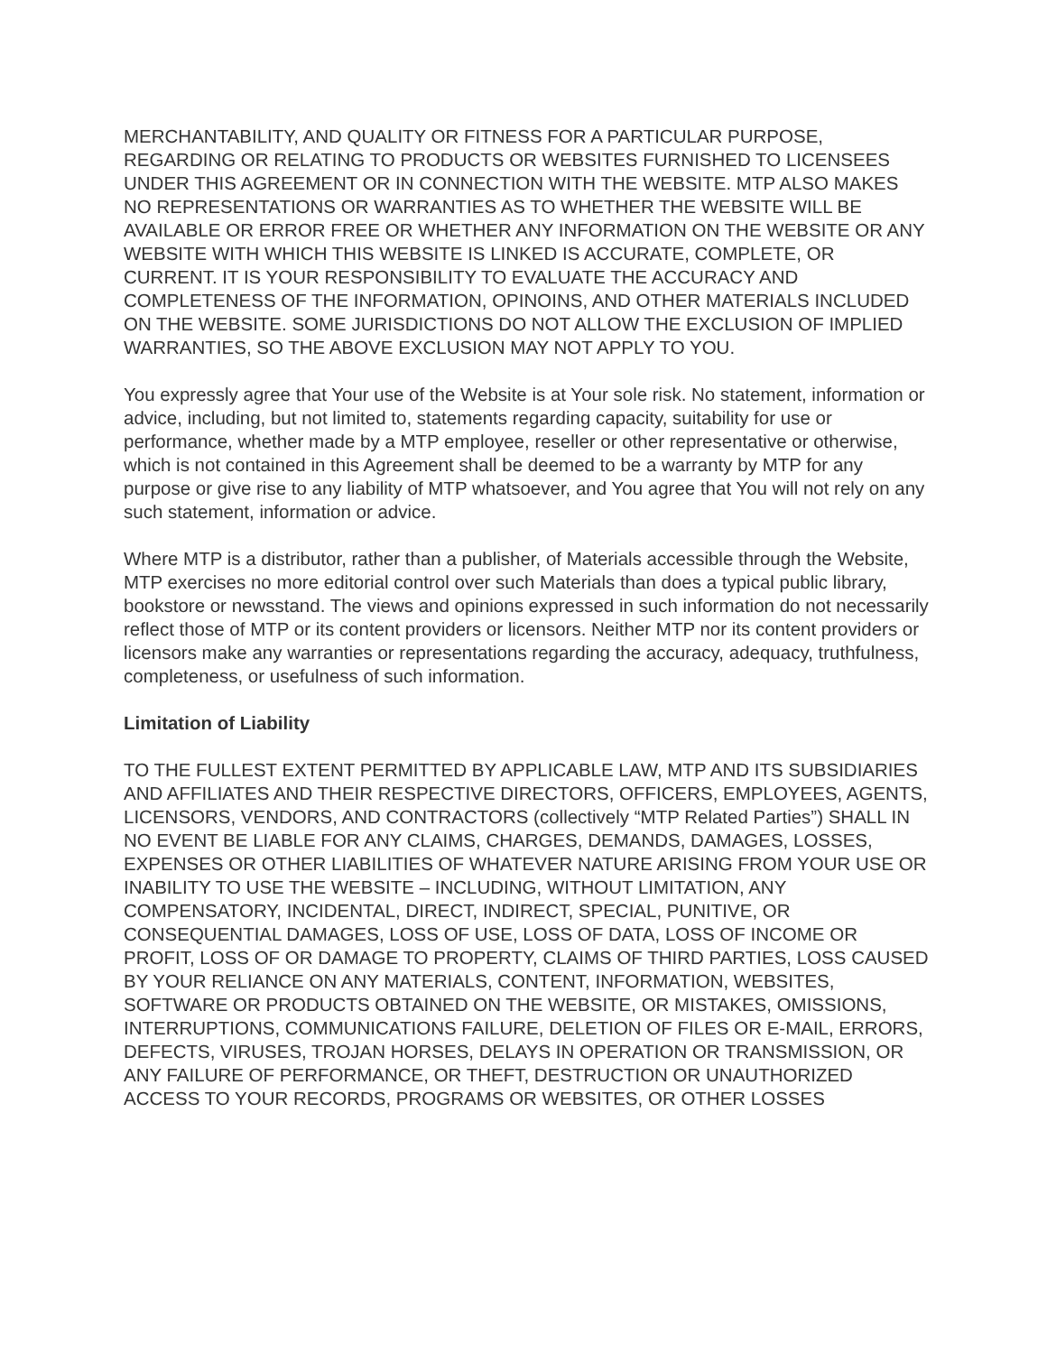MERCHANTABILITY, AND QUALITY OR FITNESS FOR A PARTICULAR PURPOSE, REGARDING OR RELATING TO PRODUCTS OR WEBSITES FURNISHED TO LICENSEES UNDER THIS AGREEMENT OR IN CONNECTION WITH THE WEBSITE. MTP ALSO MAKES NO REPRESENTATIONS OR WARRANTIES AS TO WHETHER THE WEBSITE WILL BE AVAILABLE OR ERROR FREE OR WHETHER ANY INFORMATION ON THE WEBSITE OR ANY WEBSITE WITH WHICH THIS WEBSITE IS LINKED IS ACCURATE, COMPLETE, OR CURRENT. IT IS YOUR RESPONSIBILITY TO EVALUATE THE ACCURACY AND COMPLETENESS OF THE INFORMATION, OPINOINS, AND OTHER MATERIALS INCLUDED ON THE WEBSITE. SOME JURISDICTIONS DO NOT ALLOW THE EXCLUSION OF IMPLIED WARRANTIES, SO THE ABOVE EXCLUSION MAY NOT APPLY TO YOU.
You expressly agree that Your use of the Website is at Your sole risk. No statement, information or advice, including, but not limited to, statements regarding capacity, suitability for use or performance, whether made by a MTP employee, reseller or other representative or otherwise, which is not contained in this Agreement shall be deemed to be a warranty by MTP for any purpose or give rise to any liability of MTP whatsoever, and You agree that You will not rely on any such statement, information or advice.
Where MTP is a distributor, rather than a publisher, of Materials accessible through the Website, MTP exercises no more editorial control over such Materials than does a typical public library, bookstore or newsstand. The views and opinions expressed in such information do not necessarily reflect those of MTP or its content providers or licensors. Neither MTP nor its content providers or licensors make any warranties or representations regarding the accuracy, adequacy, truthfulness, completeness, or usefulness of such information.
Limitation of Liability
TO THE FULLEST EXTENT PERMITTED BY APPLICABLE LAW, MTP AND ITS SUBSIDIARIES AND AFFILIATES AND THEIR RESPECTIVE DIRECTORS, OFFICERS, EMPLOYEES, AGENTS, LICENSORS, VENDORS, AND CONTRACTORS (collectively “MTP Related Parties”) SHALL IN NO EVENT BE LIABLE FOR ANY CLAIMS, CHARGES, DEMANDS, DAMAGES, LOSSES, EXPENSES OR OTHER LIABILITIES OF WHATEVER NATURE ARISING FROM YOUR USE OR INABILITY TO USE THE WEBSITE – INCLUDING, WITHOUT LIMITATION, ANY COMPENSATORY, INCIDENTAL, DIRECT, INDIRECT, SPECIAL, PUNITIVE, OR CONSEQUENTIAL DAMAGES, LOSS OF USE, LOSS OF DATA, LOSS OF INCOME OR PROFIT, LOSS OF OR DAMAGE TO PROPERTY, CLAIMS OF THIRD PARTIES, LOSS CAUSED BY YOUR RELIANCE ON ANY MATERIALS, CONTENT, INFORMATION, WEBSITES, SOFTWARE OR PRODUCTS OBTAINED ON THE WEBSITE, OR MISTAKES, OMISSIONS, INTERRUPTIONS, COMMUNICATIONS FAILURE, DELETION OF FILES OR E-MAIL, ERRORS, DEFECTS, VIRUSES, TROJAN HORSES, DELAYS IN OPERATION OR TRANSMISSION, OR ANY FAILURE OF PERFORMANCE, OR THEFT, DESTRUCTION OR UNAUTHORIZED ACCESS TO YOUR RECORDS, PROGRAMS OR WEBSITES, OR OTHER LOSSES